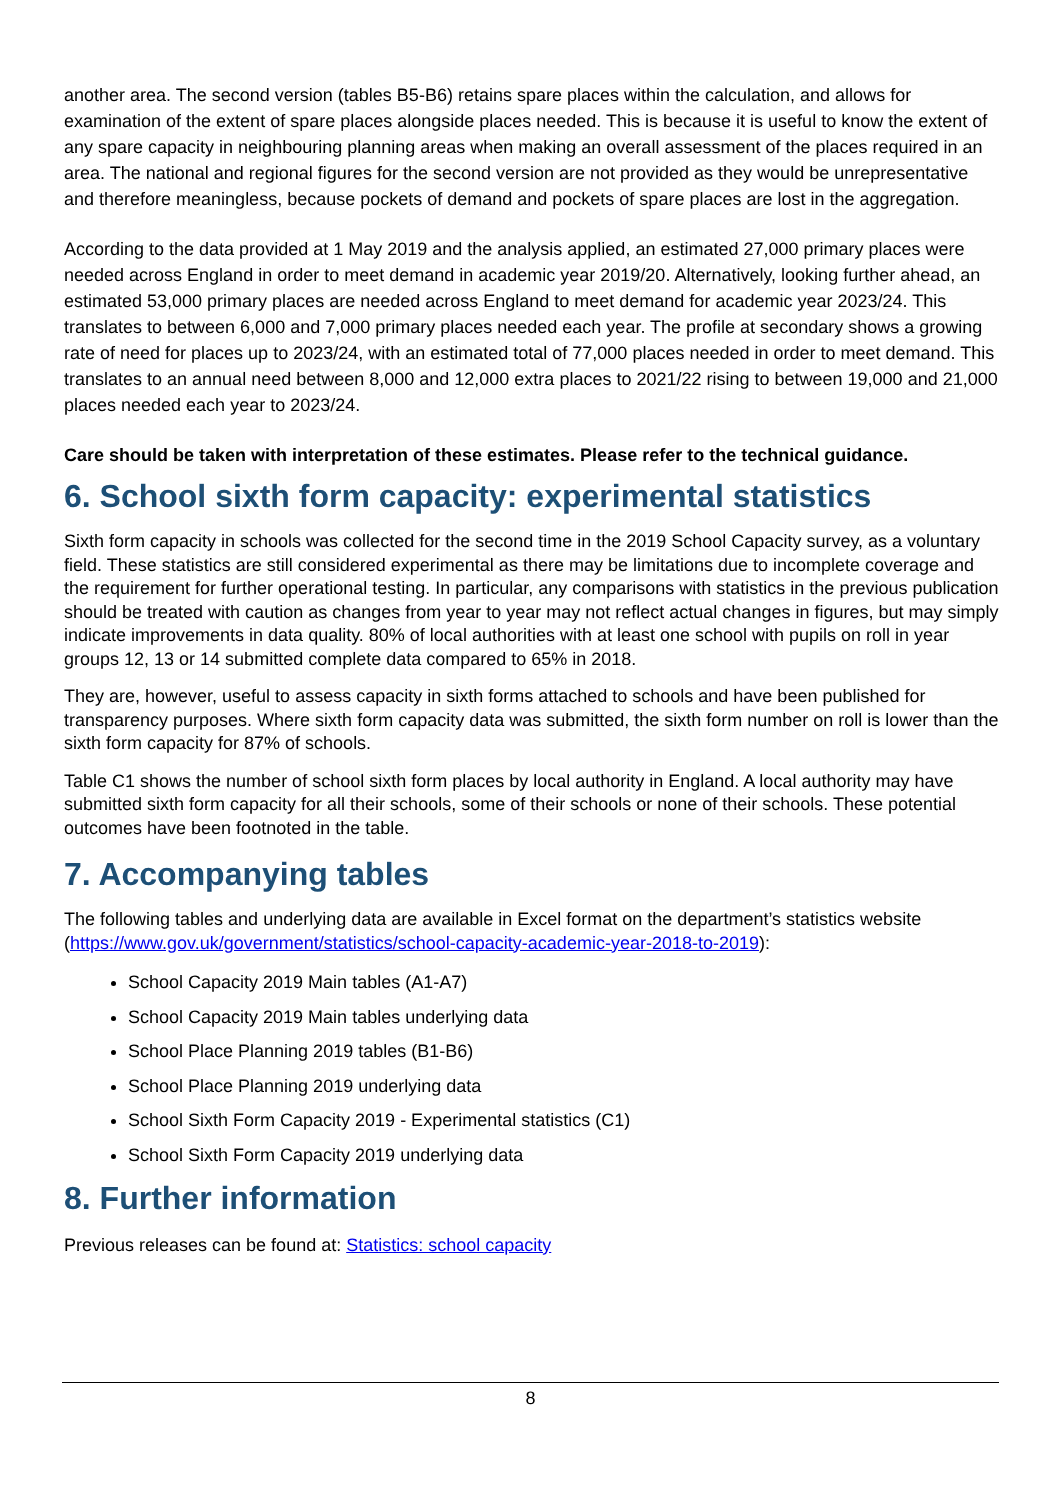another area. The second version (tables B5-B6) retains spare places within the calculation, and allows for examination of the extent of spare places alongside places needed. This is because it is useful to know the extent of any spare capacity in neighbouring planning areas when making an overall assessment of the places required in an area. The national and regional figures for the second version are not provided as they would be unrepresentative and therefore meaningless, because pockets of demand and pockets of spare places are lost in the aggregation.
According to the data provided at 1 May 2019 and the analysis applied, an estimated 27,000 primary places were needed across England in order to meet demand in academic year 2019/20. Alternatively, looking further ahead, an estimated 53,000 primary places are needed across England to meet demand for academic year 2023/24. This translates to between 6,000 and 7,000 primary places needed each year. The profile at secondary shows a growing rate of need for places up to 2023/24, with an estimated total of 77,000 places needed in order to meet demand. This translates to an annual need between 8,000 and 12,000 extra places to 2021/22 rising to between 19,000 and 21,000 places needed each year to 2023/24.
Care should be taken with interpretation of these estimates. Please refer to the technical guidance.
6. School sixth form capacity: experimental statistics
Sixth form capacity in schools was collected for the second time in the 2019 School Capacity survey, as a voluntary field. These statistics are still considered experimental as there may be limitations due to incomplete coverage and the requirement for further operational testing. In particular, any comparisons with statistics in the previous publication should be treated with caution as changes from year to year may not reflect actual changes in figures, but may simply indicate improvements in data quality. 80% of local authorities with at least one school with pupils on roll in year groups 12, 13 or 14 submitted complete data compared to 65% in 2018.
They are, however, useful to assess capacity in sixth forms attached to schools and have been published for transparency purposes. Where sixth form capacity data was submitted, the sixth form number on roll is lower than the sixth form capacity for 87% of schools.
Table C1 shows the number of school sixth form places by local authority in England. A local authority may have submitted sixth form capacity for all their schools, some of their schools or none of their schools. These potential outcomes have been footnoted in the table.
7. Accompanying tables
The following tables and underlying data are available in Excel format on the department’s statistics website (https://www.gov.uk/government/statistics/school-capacity-academic-year-2018-to-2019):
School Capacity 2019 Main tables (A1-A7)
School Capacity 2019 Main tables underlying data
School Place Planning 2019 tables (B1-B6)
School Place Planning 2019 underlying data
School Sixth Form Capacity 2019 - Experimental statistics (C1)
School Sixth Form Capacity 2019 underlying data
8. Further information
Previous releases can be found at: Statistics: school capacity
8